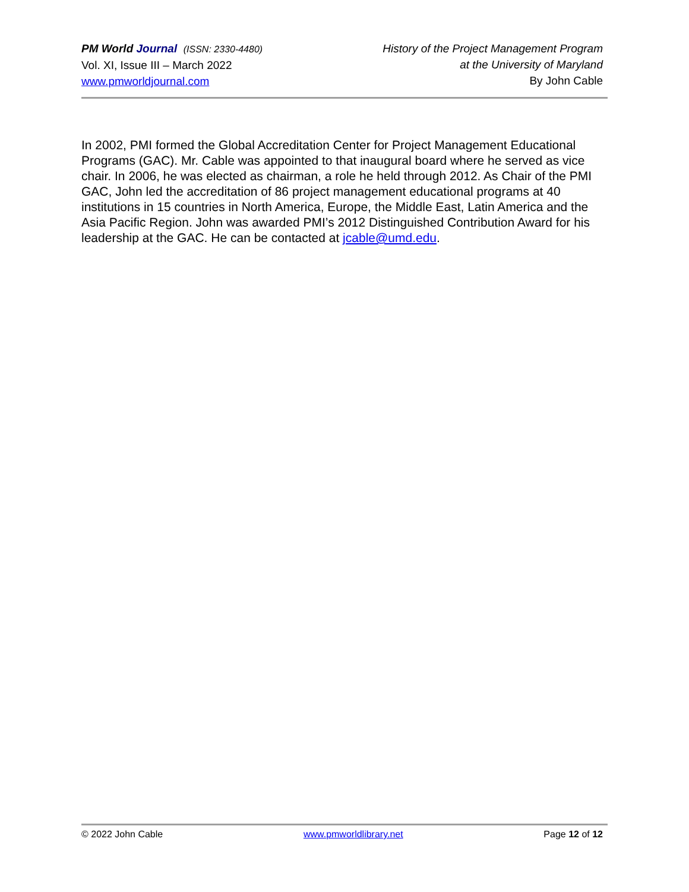PM World Journal (ISSN: 2330-4480)
Vol. XI, Issue III – March 2022
www.pmworldjournal.com
History of the Project Management Program
at the University of Maryland
By John Cable
In 2002, PMI formed the Global Accreditation Center for Project Management Educational Programs (GAC). Mr. Cable was appointed to that inaugural board where he served as vice chair. In 2006, he was elected as chairman, a role he held through 2012. As Chair of the PMI GAC, John led the accreditation of 86 project management educational programs at 40 institutions in 15 countries in North America, Europe, the Middle East, Latin America and the Asia Pacific Region. John was awarded PMI’s 2012 Distinguished Contribution Award for his leadership at the GAC. He can be contacted at jcable@umd.edu.
© 2022 John Cable www.pmworldlibrary.net Page 12 of 12